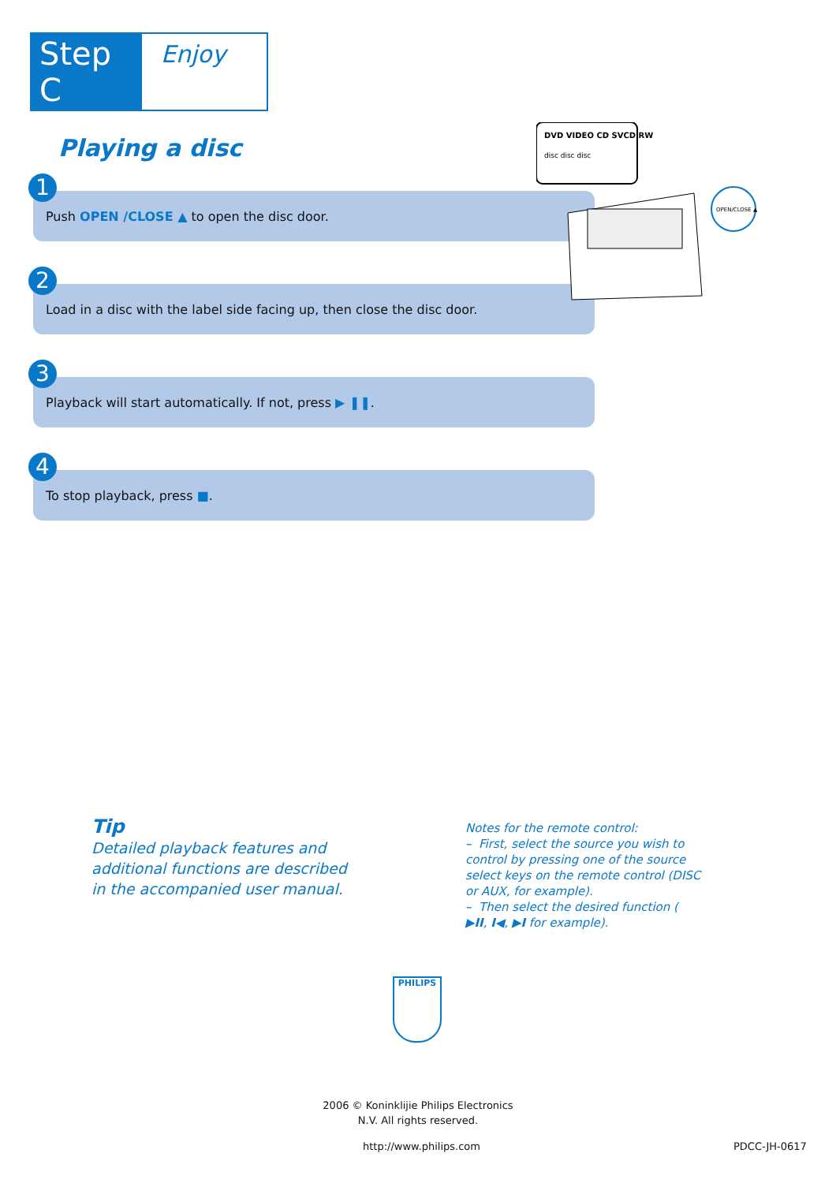Step C
Enjoy
Playing a disc
1
Push OPEN /CLOSE ▲ to open the disc door.
2
Load in a disc with the label side facing up, then close the disc door.
3
Playback will start automatically. If not, press ▶ ❚❚.
4
To stop playback, press ■.
DVD VIDEO CD SVCD RW
disc disc disc
OPEN/CLOSE ▲
Tip
Detailed playback features and additional functions are described in the accompanied user manual.
Notes for the remote control:
– First, select the source you wish to control by pressing one of the source select keys on the remote control (DISC or AUX, for example).
– Then select the desired function ( ▶II, I◀, ▶I for example).
PHILIPS
2006 © Koninklijie Philips Electronics
N.V. All rights reserved.
http://www.philips.com PDCC-JH-0617